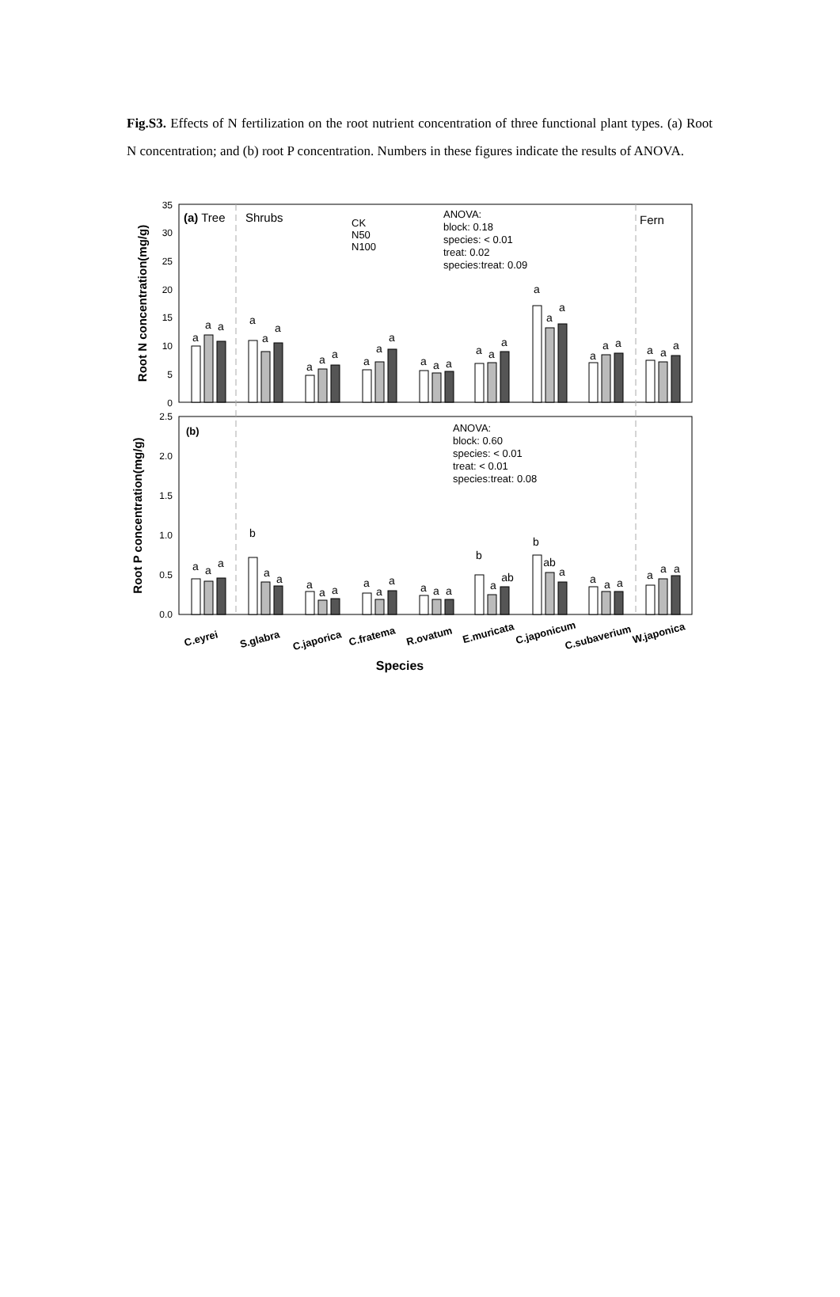Fig.S3. Effects of N fertilization on the root nutrient concentration of three functional plant types. (a) Root N concentration; and (b) root P concentration. Numbers in these figures indicate the results of ANOVA.
35
30
25
20
15
10
5
0
2.5
2.0
1.5
1.0
0.5
0.0
(a) Tree
Shrubs
Fern
CK
N50
N100
ANOVA:
block: 0.18
species: < 0.01
treat: 0.02
species:treat: 0.09
(b)
ANOVA:
block: 0.60
species: < 0.01
treat: < 0.01
species:treat: 0.08
a
a
a
a
a
a
a
a
a
a
a
a
a
a
a
a
a
a
a
a
a
a
a
a
a
a
a
a
a
a
b
a
a
a
a
a
a
a
a
a
a
a
b
a
ab
b
ab
a
a
a
a
a
a
a
C.eyrei
S.glabra
C.japorica
C.fratema
R.ovatum
E.muricata
C.japonicum
C.subaverium
W.japonica
Species
Root N concentration(mg/g)
Root P concentration(mg/g)